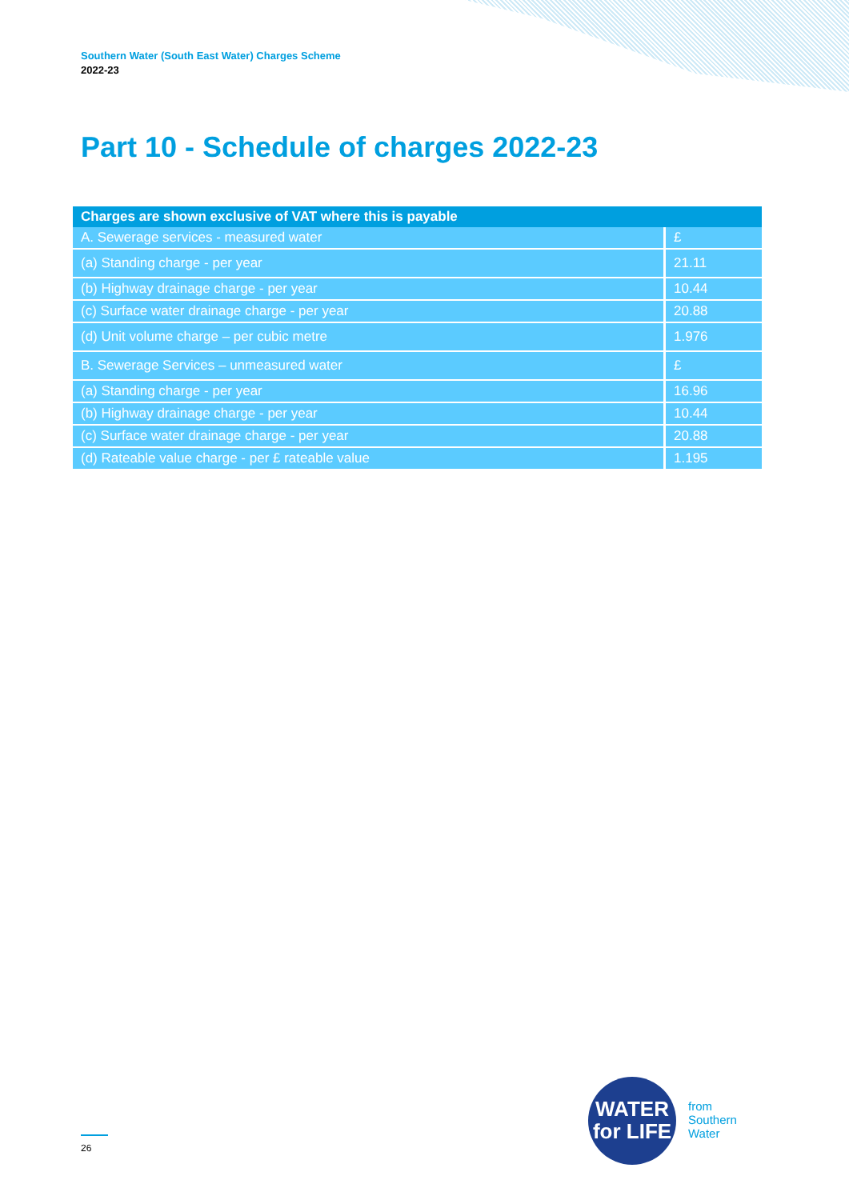Southern Water (South East Water) Charges Scheme
2022-23
Part 10 - Schedule of charges 2022-23
| Charges are shown exclusive of VAT where this is payable | |
| --- | --- |
| A. Sewerage services - measured water | £ |
| (a) Standing charge - per year | 21.11 |
| (b) Highway drainage charge - per year | 10.44 |
| (c) Surface water drainage charge - per year | 20.88 |
| (d) Unit volume charge – per cubic metre | 1.976 |
| B. Sewerage Services – unmeasured water | £ |
| (a) Standing charge - per year | 16.96 |
| (b) Highway drainage charge - per year | 10.44 |
| (c) Surface water drainage charge - per year | 20.88 |
| (d) Rateable value charge - per £ rateable value | 1.195 |
26
WATER
for LIFE
from
Southern
Water